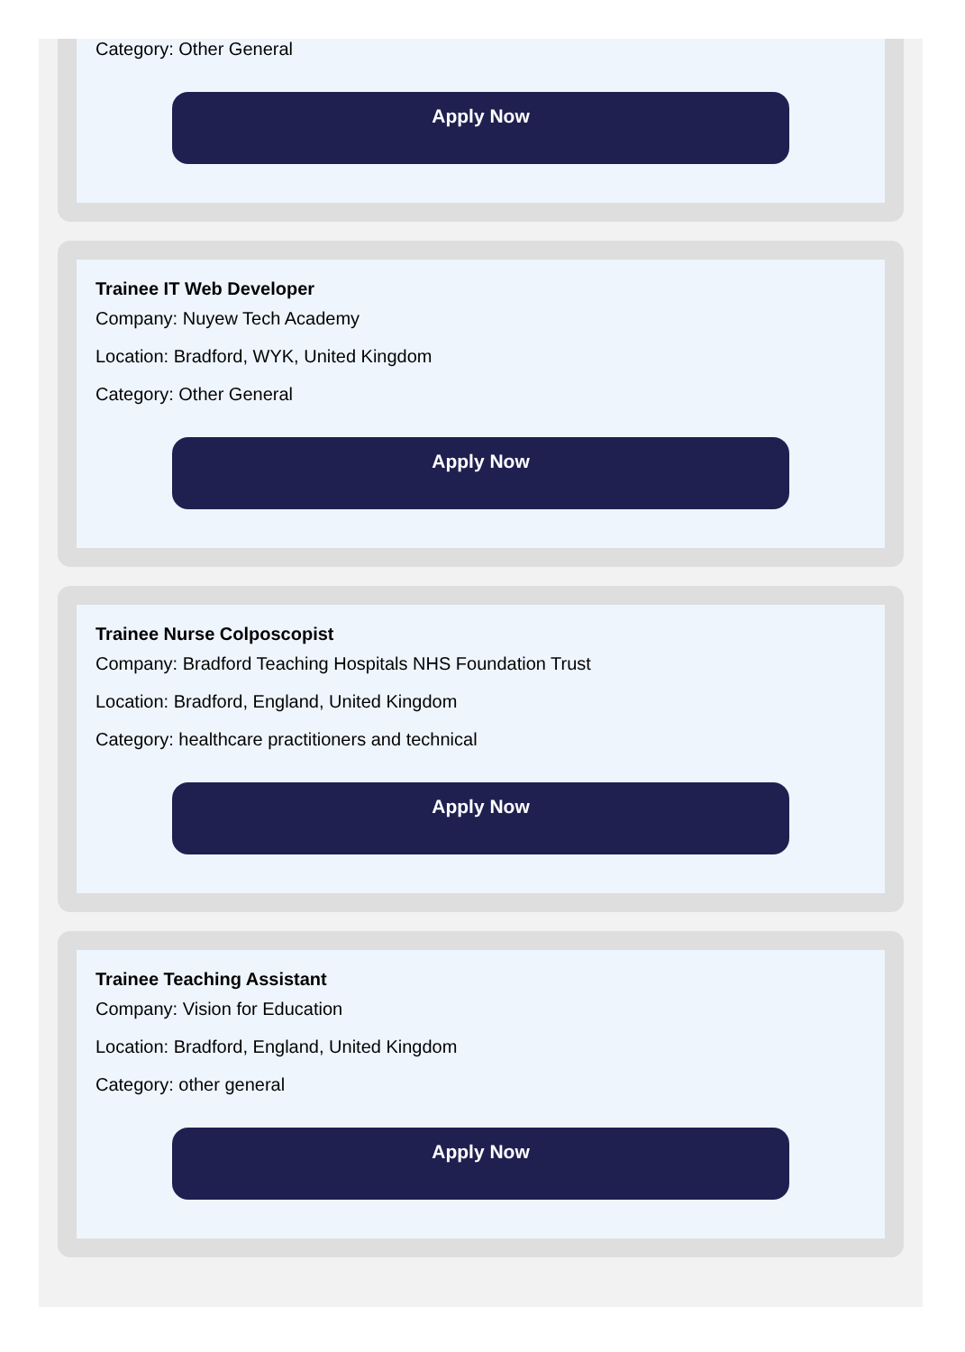Category: Other General
Apply Now
Trainee IT Web Developer
Company: Nuyew Tech Academy
Location: Bradford, WYK, United Kingdom
Category: Other General
Apply Now
Trainee Nurse Colposcopist
Company: Bradford Teaching Hospitals NHS Foundation Trust
Location: Bradford, England, United Kingdom
Category: healthcare practitioners and technical
Apply Now
Trainee Teaching Assistant
Company: Vision for Education
Location: Bradford, England, United Kingdom
Category: other general
Apply Now